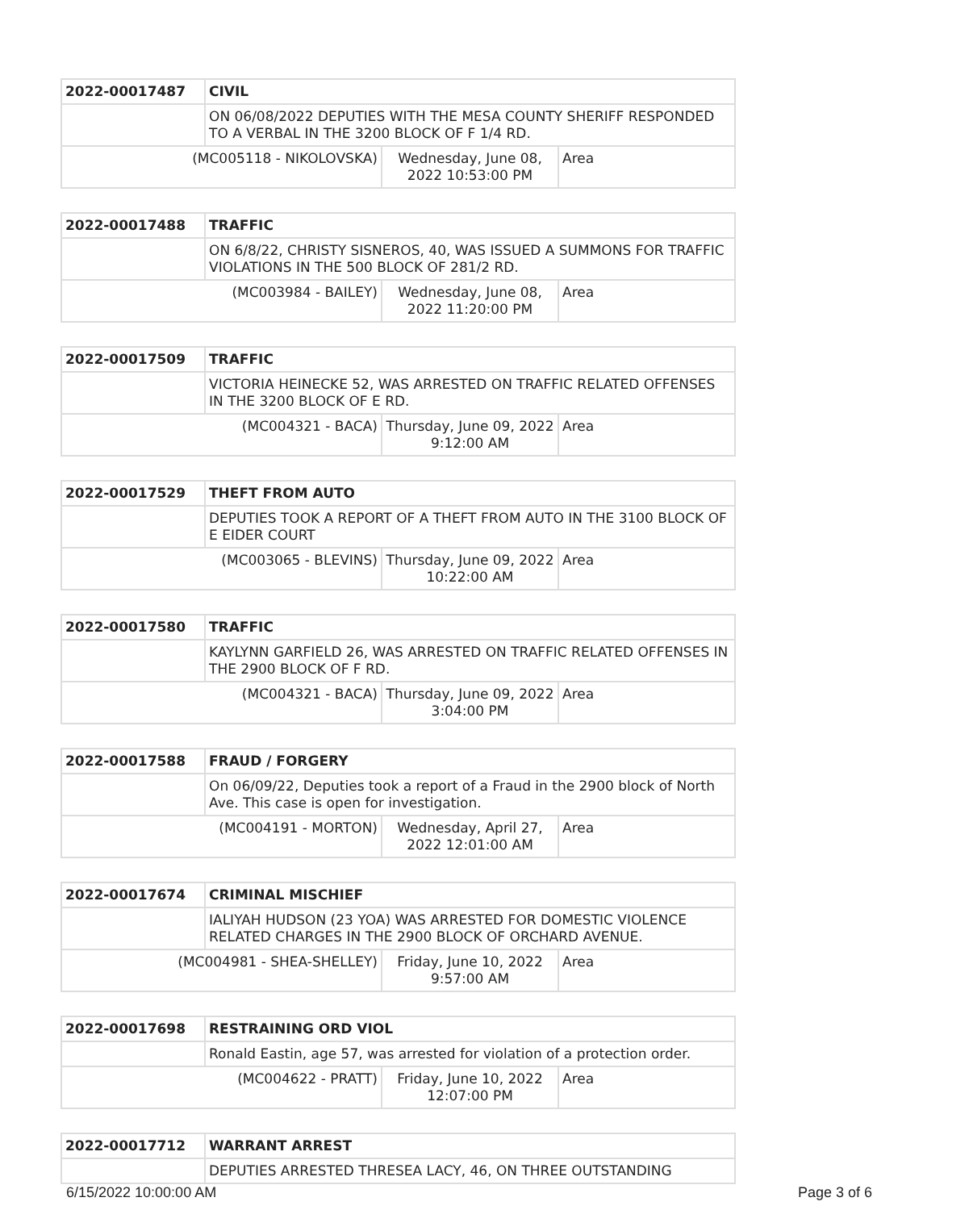| 2022-00017487 | CIVIL | | |
| | ON 06/08/2022 DEPUTIES WITH THE MESA COUNTY SHERIFF RESPONDED TO A VERBAL IN THE 3200 BLOCK OF F 1/4 RD. | | |
| (MC005118 - NIKOLOVSKA) | | Wednesday, June 08, 2022 10:53:00 PM | Area |
| 2022-00017488 | TRAFFIC | | |
| | ON 6/8/22, CHRISTY SISNEROS, 40, WAS ISSUED A SUMMONS FOR TRAFFIC VIOLATIONS IN THE 500 BLOCK OF 281/2 RD. | | |
| (MC003984 - BAILEY) | | Wednesday, June 08, 2022 11:20:00 PM | Area |
| 2022-00017509 | TRAFFIC | | |
| | VICTORIA HEINECKE 52, WAS ARRESTED ON TRAFFIC RELATED OFFENSES IN THE 3200 BLOCK OF E RD. | | |
| (MC004321 - BACA) | | Thursday, June 09, 2022 9:12:00 AM | Area |
| 2022-00017529 | THEFT FROM AUTO | | |
| | DEPUTIES TOOK A REPORT OF A THEFT FROM AUTO IN THE 3100 BLOCK OF E EIDER COURT | | |
| (MC003065 - BLEVINS) | | Thursday, June 09, 2022 10:22:00 AM | Area |
| 2022-00017580 | TRAFFIC | | |
| | KAYLYNN GARFIELD 26, WAS ARRESTED ON TRAFFIC RELATED OFFENSES IN THE 2900 BLOCK OF F RD. | | |
| (MC004321 - BACA) | | Thursday, June 09, 2022 3:04:00 PM | Area |
| 2022-00017588 | FRAUD / FORGERY | | |
| | On 06/09/22, Deputies took a report of a Fraud in the 2900 block of North Ave. This case is open for investigation. | | |
| (MC004191 - MORTON) | | Wednesday, April 27, 2022 12:01:00 AM | Area |
| 2022-00017674 | CRIMINAL MISCHIEF | | |
| | IALIYAH HUDSON (23 YOA) WAS ARRESTED FOR DOMESTIC VIOLENCE RELATED CHARGES IN THE 2900 BLOCK OF ORCHARD AVENUE. | | |
| (MC004981 - SHEA-SHELLEY) | | Friday, June 10, 2022 9:57:00 AM | Area |
| 2022-00017698 | RESTRAINING ORD VIOL | | |
| | Ronald Eastin, age 57, was arrested for violation of a protection order. | | |
| (MC004622 - PRATT) | | Friday, June 10, 2022 12:07:00 PM | Area |
| 2022-00017712 | WARRANT ARREST |
| | DEPUTIES ARRESTED THRESEA LACY, 46, ON THREE OUTSTANDING |
6/15/2022 10:00:00 AM Page 3 of 6